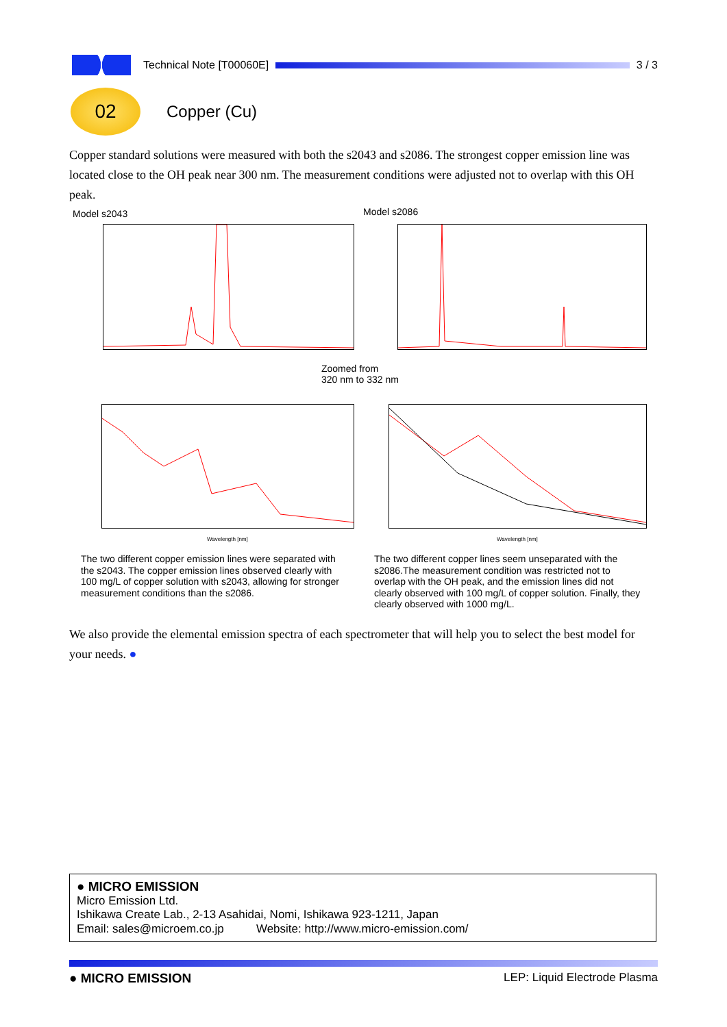Technical Note [T00060E] 3 / 3
02
Copper (Cu)
Copper standard solutions were measured with both the s2043 and s2086. The strongest copper emission line was located close to the OH peak near 300 nm. The measurement conditions were adjusted not to overlap with this OH peak.
Model s2043 Model s2086
Zoomed from
320 nm to 332 nm
Wavelength [nm] Wavelength [nm]
The two different copper emission lines were separated with the s2043. The copper emission lines observed clearly with 100 mg/L of copper solution with s2043, allowing for stronger measurement conditions than the s2086.
The two different copper lines seem unseparated with the s2086.The measurement condition was restricted not to overlap with the OH peak, and the emission lines did not clearly observed with 100 mg/L of copper solution. Finally, they clearly observed with 1000 mg/L.
We also provide the elemental emission spectra of each spectrometer that will help you to select the best model for your needs. ●
● MICRO EMISSION
Micro Emission Ltd.
Ishikawa Create Lab., 2-13 Asahidai, Nomi, Ishikawa 923-1211, Japan
Email: sales@microem.co.jp Website: http://www.micro-emission.com/
● MICRO EMISSION LEP: Liquid Electrode Plasma